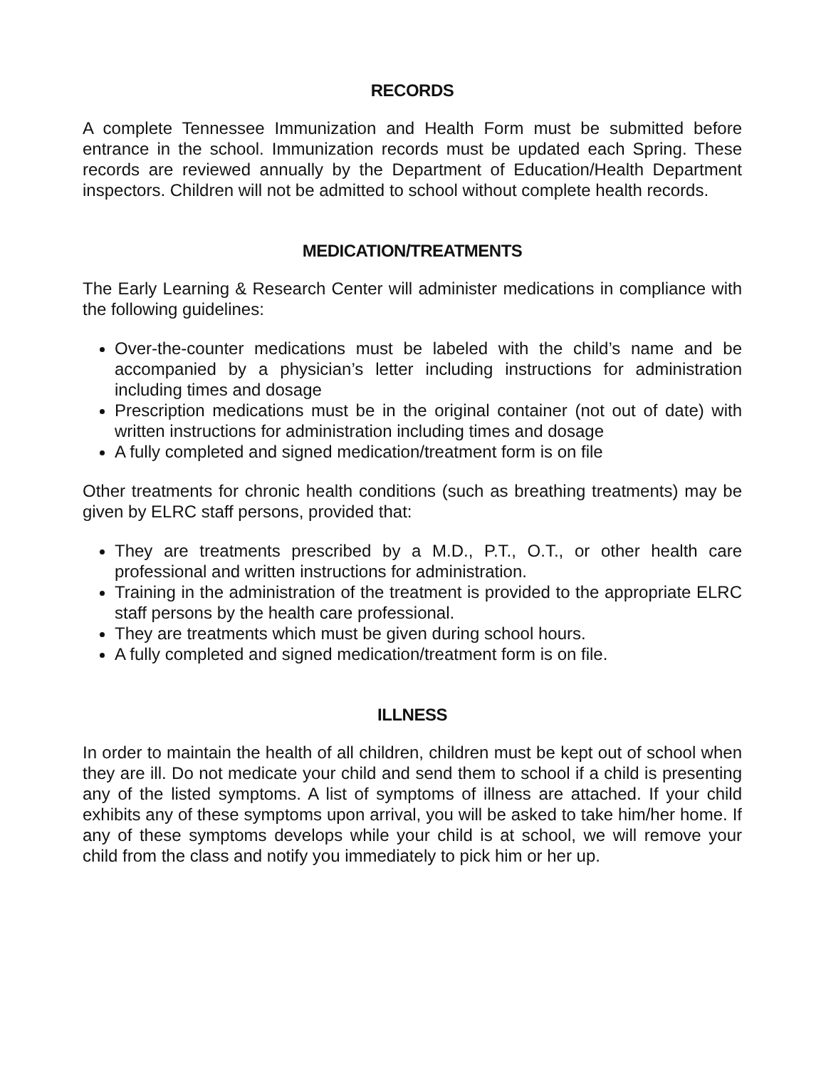RECORDS
A complete Tennessee Immunization and Health Form must be submitted before entrance in the school. Immunization records must be updated each Spring. These records are reviewed annually by the Department of Education/Health Department inspectors. Children will not be admitted to school without complete health records.
MEDICATION/TREATMENTS
The Early Learning & Research Center will administer medications in compliance with the following guidelines:
Over-the-counter medications must be labeled with the child’s name and be accompanied by a physician’s letter including instructions for administration including times and dosage
Prescription medications must be in the original container (not out of date) with written instructions for administration including times and dosage
A fully completed and signed medication/treatment form is on file
Other treatments for chronic health conditions (such as breathing treatments) may be given by ELRC staff persons, provided that:
They are treatments prescribed by a M.D., P.T., O.T., or other health care professional and written instructions for administration.
Training in the administration of the treatment is provided to the appropriate ELRC staff persons by the health care professional.
They are treatments which must be given during school hours.
A fully completed and signed medication/treatment form is on file.
ILLNESS
In order to maintain the health of all children, children must be kept out of school when they are ill. Do not medicate your child and send them to school if a child is presenting any of the listed symptoms. A list of symptoms of illness are attached. If your child exhibits any of these symptoms upon arrival, you will be asked to take him/her home. If any of these symptoms develops while your child is at school, we will remove your child from the class and notify you immediately to pick him or her up.